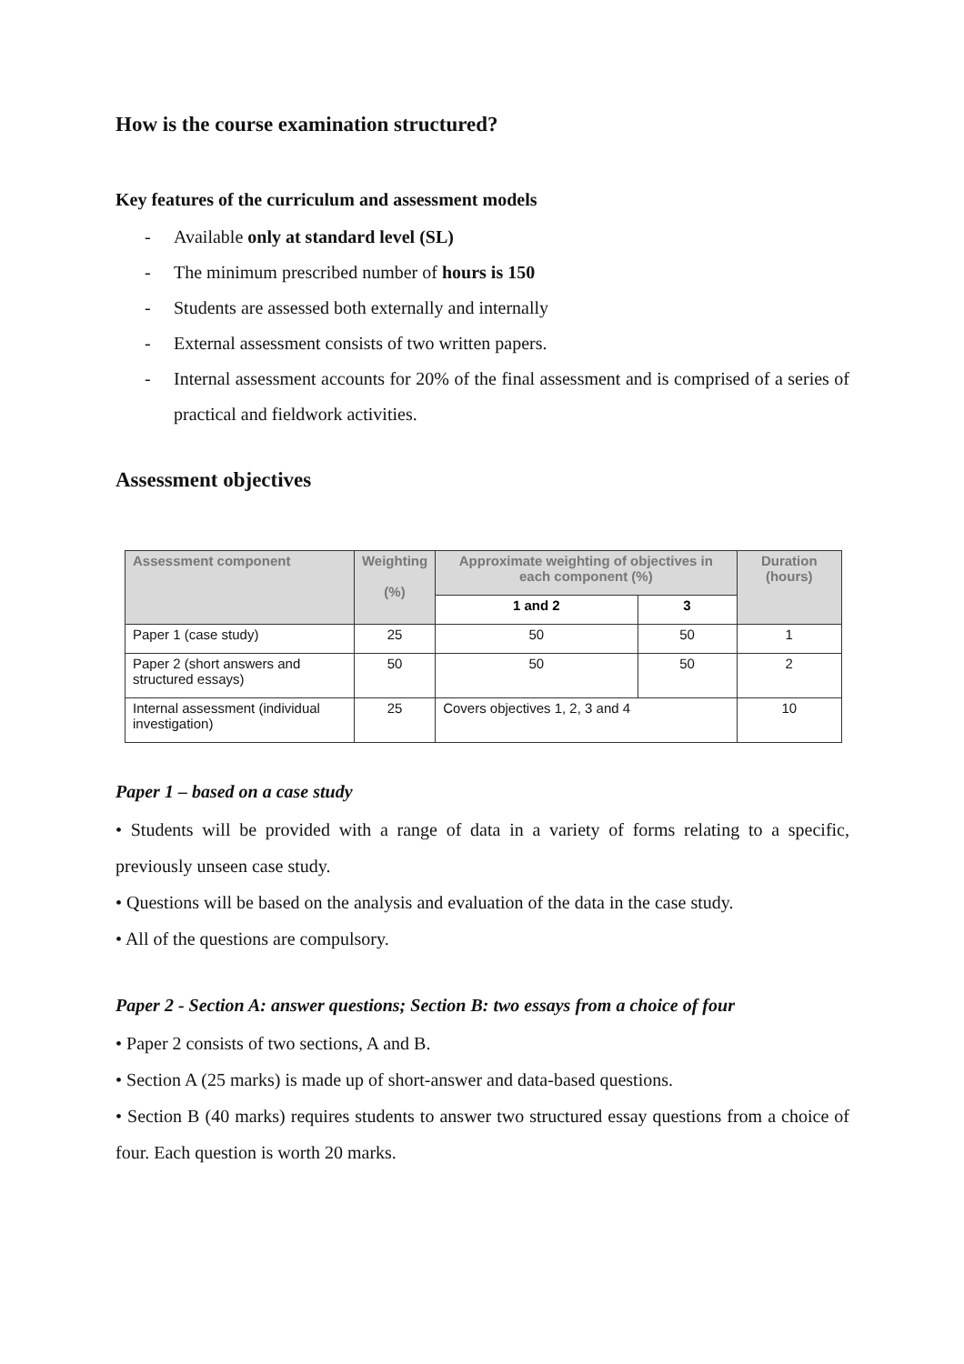How is the course examination structured?
Key features of the curriculum and assessment models
- Available only at standard level (SL)
- The minimum prescribed number of hours is 150
- Students are assessed both externally and internally
- External assessment consists of two written papers.
- Internal assessment accounts for 20% of the final assessment and is comprised of a series of practical and fieldwork activities.
Assessment objectives
| Assessment component | Weighting (%) | Approximate weighting of objectives in each component (%) | | Duration (hours) |
| --- | --- | --- | --- | --- |
| | | 1 and 2 | 3 | |
| Paper 1 (case study) | 25 | 50 | 50 | 1 |
| Paper 2 (short answers and structured essays) | 50 | 50 | 50 | 2 |
| Internal assessment (individual investigation) | 25 | Covers objectives 1, 2, 3 and 4 | | 10 |
Paper 1 – based on a case study
• Students will be provided with a range of data in a variety of forms relating to a specific, previously unseen case study.
• Questions will be based on the analysis and evaluation of the data in the case study.
• All of the questions are compulsory.
Paper 2 - Section A: answer questions; Section B: two essays from a choice of four
• Paper 2 consists of two sections, A and B.
• Section A (25 marks) is made up of short-answer and data-based questions.
• Section B (40 marks) requires students to answer two structured essay questions from a choice of four. Each question is worth 20 marks.